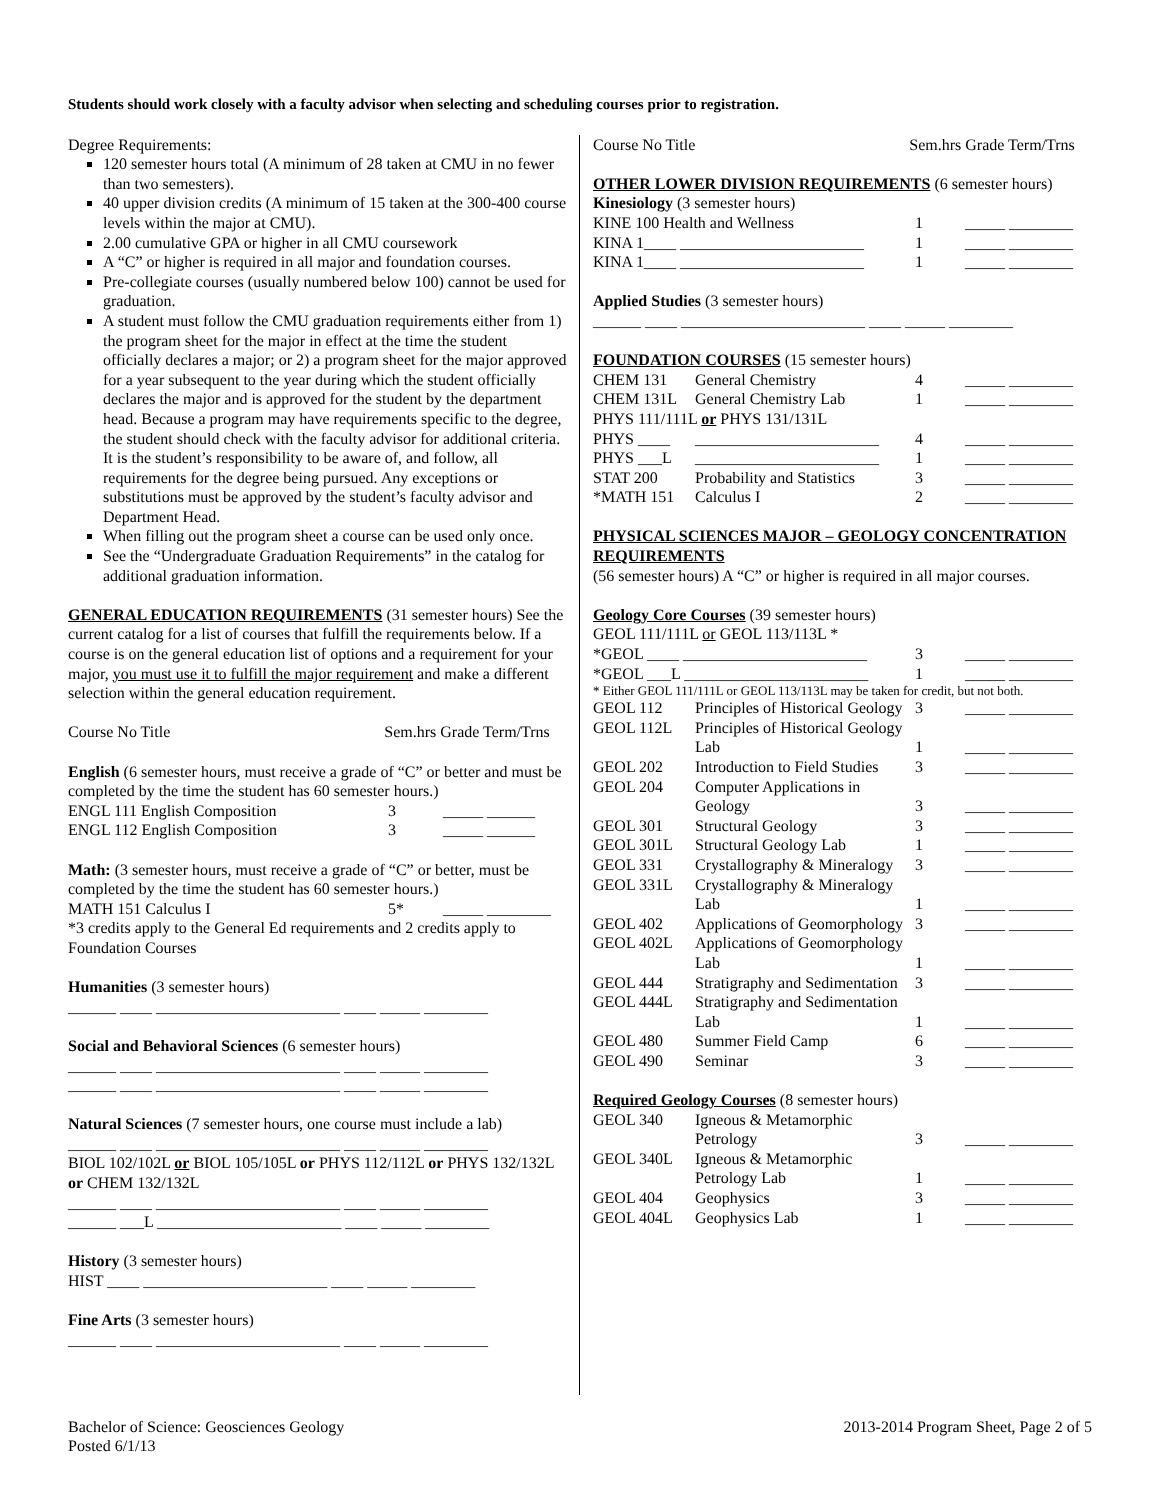Students should work closely with a faculty advisor when selecting and scheduling courses prior to registration.
Degree Requirements:
120 semester hours total (A minimum of 28 taken at CMU in no fewer than two semesters).
40 upper division credits (A minimum of 15 taken at the 300-400 course levels within the major at CMU).
2.00 cumulative GPA or higher in all CMU coursework
A “C” or higher is required in all major and foundation courses.
Pre-collegiate courses (usually numbered below 100) cannot be used for graduation.
A student must follow the CMU graduation requirements either from 1) the program sheet for the major in effect at the time the student officially declares a major; or 2) a program sheet for the major approved for a year subsequent to the year during which the student officially declares the major and is approved for the student by the department head. Because a program may have requirements specific to the degree, the student should check with the faculty advisor for additional criteria. It is the student’s responsibility to be aware of, and follow, all requirements for the degree being pursued. Any exceptions or substitutions must be approved by the student’s faculty advisor and Department Head.
When filling out the program sheet a course can be used only once.
See the “Undergraduate Graduation Requirements” in the catalog for additional graduation information.
GENERAL EDUCATION REQUIREMENTS (31 semester hours) See the current catalog for a list of courses that fulfill the requirements below. If a course is on the general education list of options and a requirement for your major, you must use it to fulfill the major requirement and make a different selection within the general education requirement.
Course No Title Sem.hrs Grade Term/Trns
English (6 semester hours, must receive a grade of “C” or better and must be completed by the time the student has 60 semester hours.)
| ENGL 111 English Composition | 3 | _____ ______ |
| ENGL 112 English Composition | 3 | _____ ______ |
Math: (3 semester hours, must receive a grade of “C” or better, must be completed by the time the student has 60 semester hours.)
| MATH 151 Calculus I | 5* | _____ ________ |
*3 credits apply to the General Ed requirements and 2 credits apply to Foundation Courses
Humanities (3 semester hours)
______ ____ _______________________ ____ _____ ________
Social and Behavioral Sciences (6 semester hours)
______ ____ _______________________ ____ _____ ________
______ ____ _______________________ ____ _____ ________
Natural Sciences (7 semester hours, one course must include a lab)
______ ____ _______________________ ____ _____ ________
BIOL 102/102L or BIOL 105/105L or PHYS 112/112L or PHYS 132/132L or CHEM 132/132L
______ ____ _______________________ ____ _____ ________
______ ___L _______________________ ____ _____ ________
History (3 semester hours)
HIST ____ _______________________ ____ _____ ________
Fine Arts (3 semester hours)
______ ____ _______________________ ____ _____ ________
Course No Title Sem.hrs Grade Term/Trns
OTHER LOWER DIVISION REQUIREMENTS (6 semester hours)
Kinesiology (3 semester hours)
| KINE 100 Health and Wellness | 1 | _____ ________ |
| KINA 1____ _______________________ | 1 | _____ ________ |
| KINA 1____ _______________________ | 1 | _____ ________ |
Applied Studies (3 semester hours)
______ ____ _______________________ ____ _____ ________
FOUNDATION COURSES (15 semester hours)
| CHEM 131 | General Chemistry | 4 | _____ ________ |
| CHEM 131L | General Chemistry Lab | 1 | _____ ________ |
| PHYS 111/111L or PHYS 131/131L | | | |
| PHYS ____ | _______________________ | 4 | _____ ________ |
| PHYS ___L | _______________________ | 1 | _____ ________ |
| STAT 200 | Probability and Statistics | 3 | _____ ________ |
| *MATH 151 | Calculus I | 2 | _____ ________ |
PHYSICAL SCIENCES MAJOR – GEOLOGY CONCENTRATION REQUIREMENTS
(56 semester hours) A “C” or higher is required in all major courses.
Geology Core Courses (39 semester hours)
GEOL 111/111L or GEOL 113/113L *
| *GEOL ____ _______________________ | 3 | _____ ________ |
| *GEOL ___L _______________________ | 1 | _____ ________ |
* Either GEOL 111/111L or GEOL 113/113L may be taken for credit, but not both.
| GEOL 112 | Principles of Historical Geology | 3 | _____ ________ |
| GEOL 112L | Principles of Historical Geology Lab | 1 | _____ ________ |
| GEOL 202 | Introduction to Field Studies | 3 | _____ ________ |
| GEOL 204 | Computer Applications in Geology | 3 | _____ ________ |
| GEOL 301 | Structural Geology | 3 | _____ ________ |
| GEOL 301L | Structural Geology Lab | 1 | _____ ________ |
| GEOL 331 | Crystallography & Mineralogy | 3 | _____ ________ |
| GEOL 331L | Crystallography & Mineralogy Lab | 1 | _____ ________ |
| GEOL 402 | Applications of Geomorphology | 3 | _____ ________ |
| GEOL 402L | Applications of Geomorphology Lab | 1 | _____ ________ |
| GEOL 444 | Stratigraphy and Sedimentation | 3 | _____ ________ |
| GEOL 444L | Stratigraphy and Sedimentation Lab | 1 | _____ ________ |
| GEOL 480 | Summer Field Camp | 6 | _____ ________ |
| GEOL 490 | Seminar | 3 | _____ ________ |
Required Geology Courses (8 semester hours)
| GEOL 340 | Igneous & Metamorphic Petrology | 3 | _____ ________ |
| GEOL 340L | Igneous & Metamorphic Petrology Lab | 1 | _____ ________ |
| GEOL 404 | Geophysics | 3 | _____ ________ |
| GEOL 404L | Geophysics Lab | 1 | _____ ________ |
Bachelor of Science: Geosciences Geology
Posted 6/1/13
2013-2014 Program Sheet, Page 2 of 5